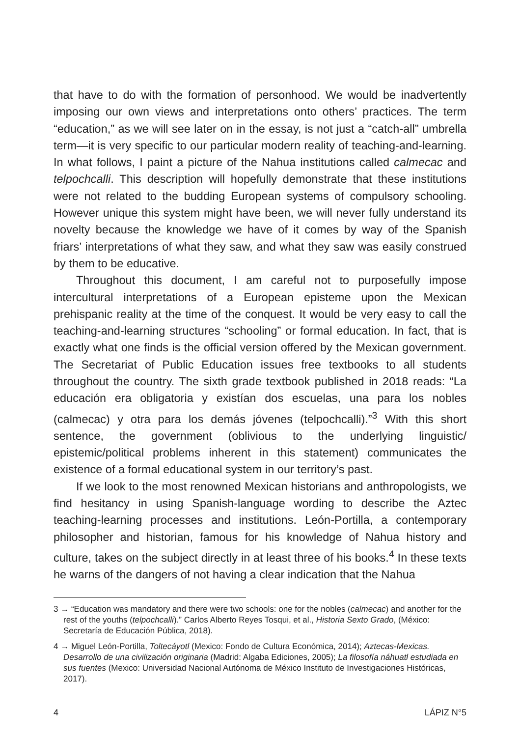that have to do with the formation of personhood. We would be inadvertently imposing our own views and interpretations onto others’ practices. The term “education,” as we will see later on in the essay, is not just a “catch-all” umbrella term—it is very specific to our particular modern reality of teaching-and-learning. In what follows, I paint a picture of the Nahua institutions called calmecac and telpochcalli. This description will hopefully demonstrate that these institutions were not related to the budding European systems of compulsory schooling. However unique this system might have been, we will never fully understand its novelty because the knowledge we have of it comes by way of the Spanish friars’ interpretations of what they saw, and what they saw was easily construed by them to be educative.
Throughout this document, I am careful not to purposefully impose intercultural interpretations of a European episteme upon the Mexican prehispanic reality at the time of the conquest. It would be very easy to call the teaching-and-learning structures “schooling” or formal education. In fact, that is exactly what one finds is the official version offered by the Mexican government. The Secretariat of Public Education issues free textbooks to all students throughout the country. The sixth grade textbook published in 2018 reads: “La educación era obligatoria y existían dos escuelas, una para los nobles (calmecac) y otra para los demás jóvenes (telpochcalli).”<sup>3</sup> With this short sentence, the government (oblivious to the underlying linguistic/ epistemic/political problems inherent in this statement) communicates the existence of a formal educational system in our territory’s past.
If we look to the most renowned Mexican historians and anthropologists, we find hesitancy in using Spanish-language wording to describe the Aztec teaching-learning processes and institutions. León-Portilla, a contemporary philosopher and historian, famous for his knowledge of Nahua history and culture, takes on the subject directly in at least three of his books.<sup>4</sup> In these texts he warns of the dangers of not having a clear indication that the Nahua
3 → “Education was mandatory and there were two schools: one for the nobles (calmecac) and another for the rest of the youths (telpochcalli).” Carlos Alberto Reyes Tosqui, et al., Historia Sexto Grado, (México: Secretaría de Educación Pública, 2018).
4 → Miguel León-Portilla, Toltecáyotl (Mexico: Fondo de Cultura Económica, 2014); Aztecas-Mexicas. Desarrollo de una civilización originaria (Madrid: Algaba Ediciones, 2005); La filosofía náhuatl estudiada en sus fuentes (Mexico: Universidad Nacional Autónoma de México Instituto de Investigaciones Históricas, 2017).
4 LÁPIZ N°5